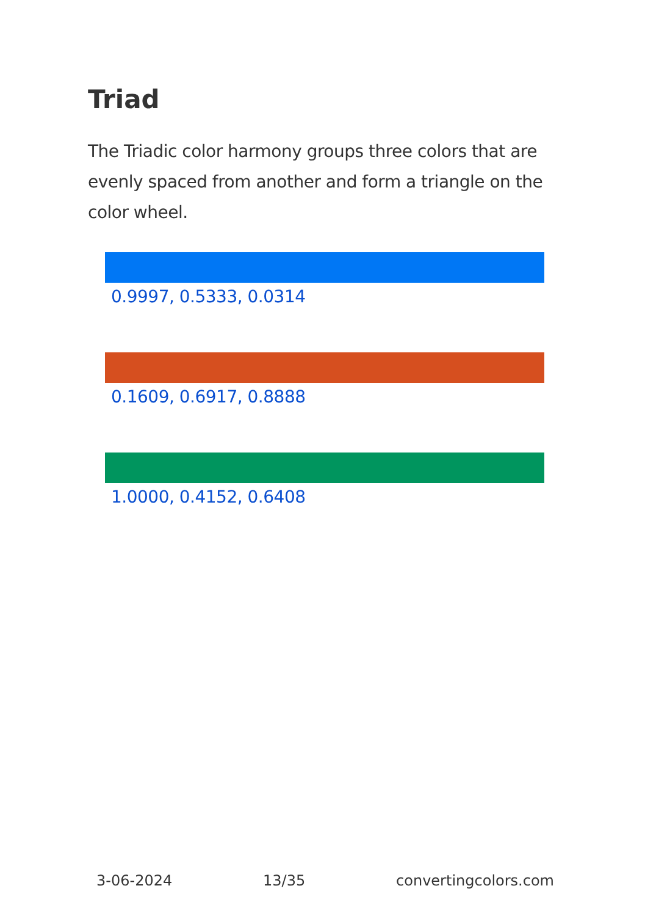Triad
The Triadic color harmony groups three colors that are evenly spaced from another and form a triangle on the color wheel.
0.9997, 0.5333, 0.0314
0.1609, 0.6917, 0.8888
1.0000, 0.4152, 0.6408
3-06-2024 13/35 convertingcolors.com